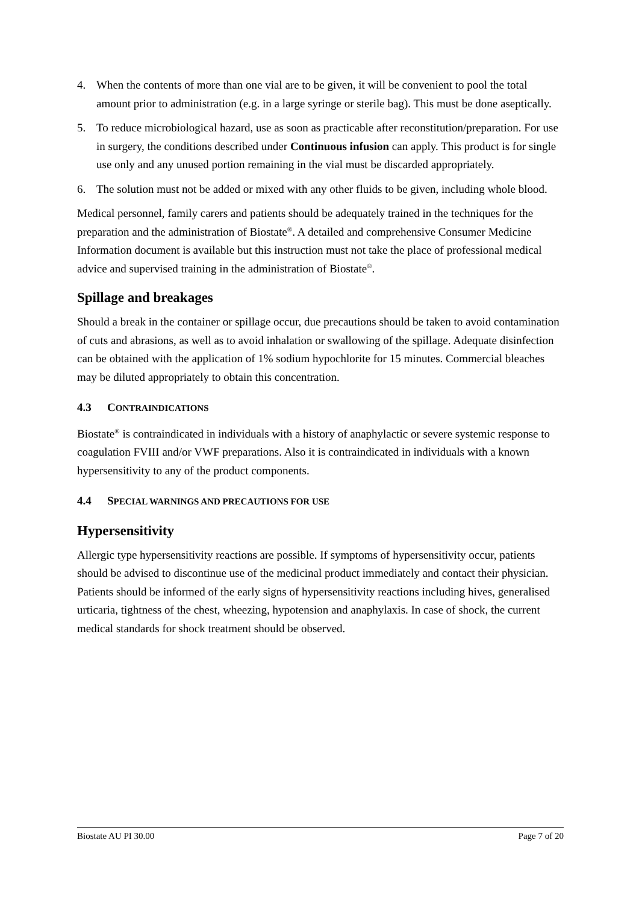4. When the contents of more than one vial are to be given, it will be convenient to pool the total amount prior to administration (e.g. in a large syringe or sterile bag). This must be done aseptically.
5. To reduce microbiological hazard, use as soon as practicable after reconstitution/preparation. For use in surgery, the conditions described under Continuous infusion can apply. This product is for single use only and any unused portion remaining in the vial must be discarded appropriately.
6. The solution must not be added or mixed with any other fluids to be given, including whole blood.
Medical personnel, family carers and patients should be adequately trained in the techniques for the preparation and the administration of Biostate<sup>®</sup>. A detailed and comprehensive Consumer Medicine Information document is available but this instruction must not take the place of professional medical advice and supervised training in the administration of Biostate<sup>®</sup>.
Spillage and breakages
Should a break in the container or spillage occur, due precautions should be taken to avoid contamination of cuts and abrasions, as well as to avoid inhalation or swallowing of the spillage. Adequate disinfection can be obtained with the application of 1% sodium hypochlorite for 15 minutes. Commercial bleaches may be diluted appropriately to obtain this concentration.
4.3 CONTRAINDICATIONS
Biostate<sup>®</sup> is contraindicated in individuals with a history of anaphylactic or severe systemic response to coagulation FVIII and/or VWF preparations. Also it is contraindicated in individuals with a known hypersensitivity to any of the product components.
4.4 SPECIAL WARNINGS AND PRECAUTIONS FOR USE
Hypersensitivity
Allergic type hypersensitivity reactions are possible. If symptoms of hypersensitivity occur, patients should be advised to discontinue use of the medicinal product immediately and contact their physician. Patients should be informed of the early signs of hypersensitivity reactions including hives, generalised urticaria, tightness of the chest, wheezing, hypotension and anaphylaxis. In case of shock, the current medical standards for shock treatment should be observed.
Biostate AU PI 30.00 Page 7 of 20